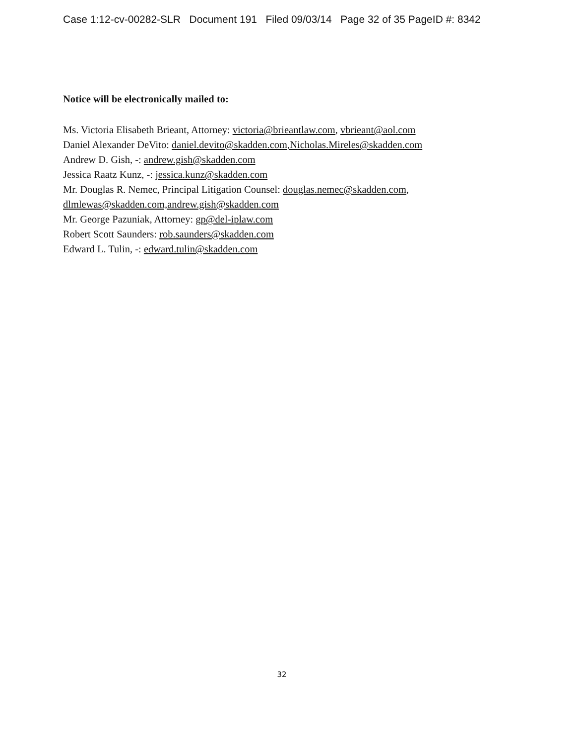Case 1:12-cv-00282-SLR Document 191 Filed 09/03/14 Page 32 of 35 PageID #: 8342
Notice will be electronically mailed to:
Ms. Victoria Elisabeth Brieant, Attorney: victoria@brieantlaw.com, vbrieant@aol.com
Daniel Alexander DeVito: daniel.devito@skadden.com,Nicholas.Mireles@skadden.com
Andrew D. Gish, -: andrew.gish@skadden.com
Jessica Raatz Kunz, -: jessica.kunz@skadden.com
Mr. Douglas R. Nemec, Principal Litigation Counsel: douglas.nemec@skadden.com,
dlmlewas@skadden.com,andrew.gish@skadden.com
Mr. George Pazuniak, Attorney: gp@del-iplaw.com
Robert Scott Saunders: rob.saunders@skadden.com
Edward L. Tulin, -: edward.tulin@skadden.com
32